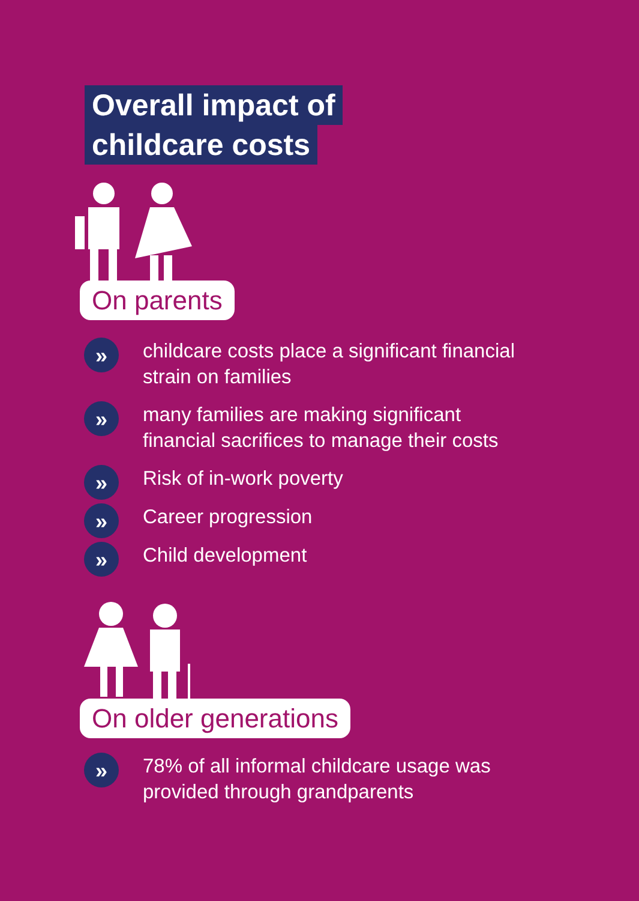Overall impact of
childcare costs
On parents
» childcare costs place a significant financial
strain on families
» many families are making significant
financial sacrifices to manage their costs
» Risk of in-work poverty
» Career progression
» Child development
On older generations
» 78% of all informal childcare usage was
provided through grandparents